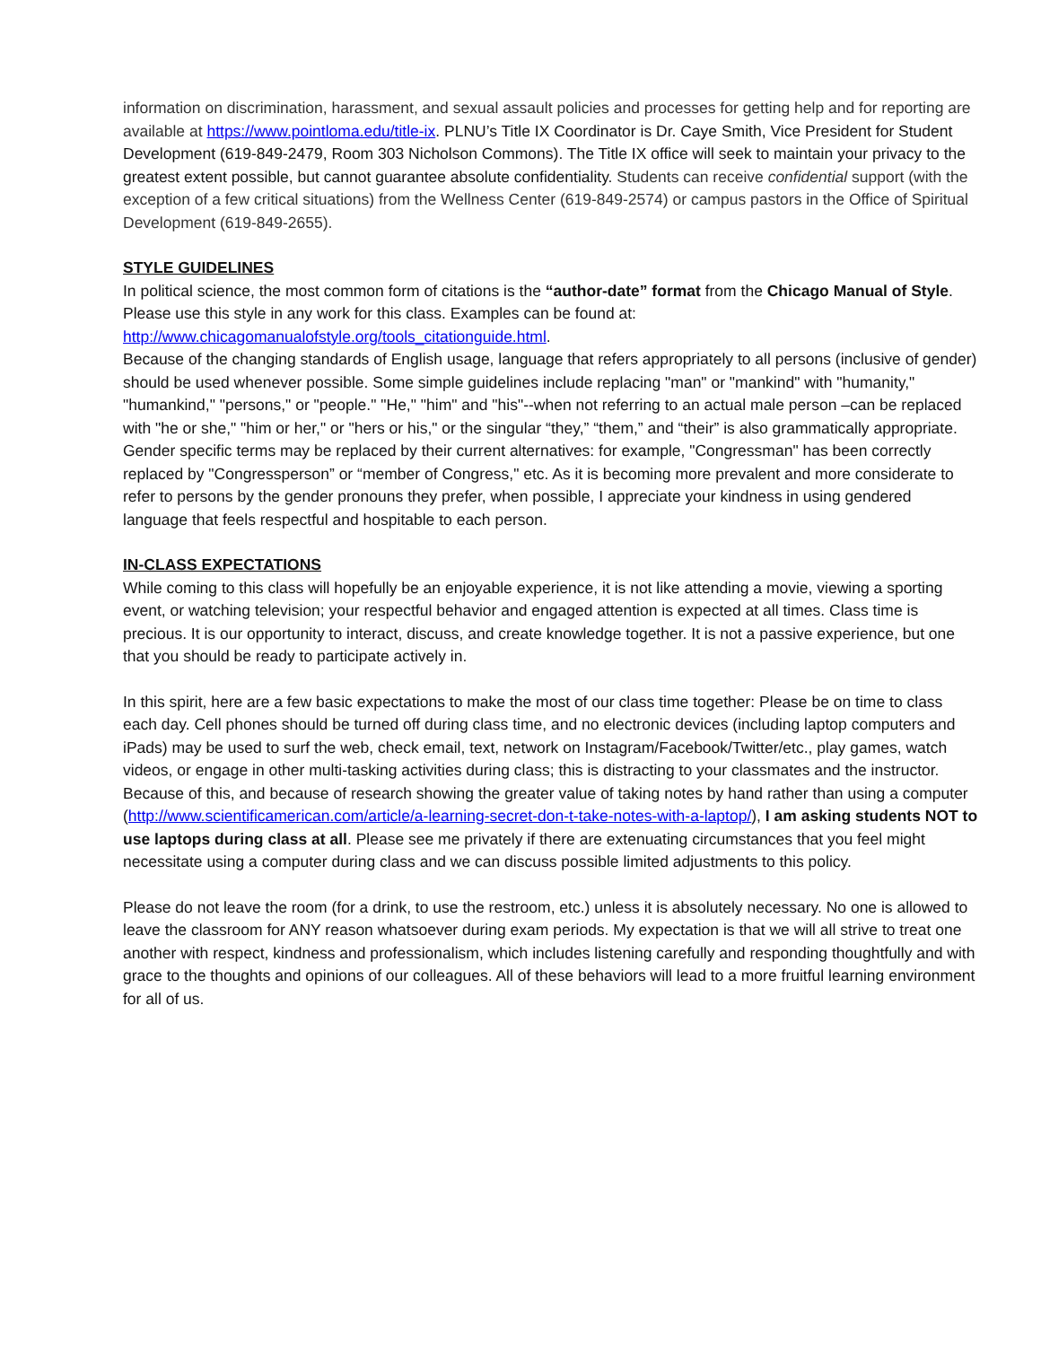information on discrimination, harassment, and sexual assault policies and processes for getting help and for reporting are available at https://www.pointloma.edu/title-ix. PLNU’s Title IX Coordinator is Dr. Caye Smith, Vice President for Student Development (619-849-2479, Room 303 Nicholson Commons). The Title IX office will seek to maintain your privacy to the greatest extent possible, but cannot guarantee absolute confidentiality. Students can receive confidential support (with the exception of a few critical situations) from the Wellness Center (619-849-2574) or campus pastors in the Office of Spiritual Development (619-849-2655).
STYLE GUIDELINES
In political science, the most common form of citations is the “author-date” format from the Chicago Manual of Style. Please use this style in any work for this class. Examples can be found at: http://www.chicagomanualofstyle.org/tools_citationguide.html.
Because of the changing standards of English usage, language that refers appropriately to all persons (inclusive of gender) should be used whenever possible. Some simple guidelines include replacing "man" or "mankind" with "humanity," "humankind," "persons," or "people." "He," "him" and "his"--when not referring to an actual male person –can be replaced with "he or she," "him or her," or "hers or his," or the singular “they,” “them,” and “their” is also grammatically appropriate. Gender specific terms may be replaced by their current alternatives: for example, "Congressman" has been correctly replaced by "Congressperson” or “member of Congress," etc. As it is becoming more prevalent and more considerate to refer to persons by the gender pronouns they prefer, when possible, I appreciate your kindness in using gendered language that feels respectful and hospitable to each person.
IN-CLASS EXPECTATIONS
While coming to this class will hopefully be an enjoyable experience, it is not like attending a movie, viewing a sporting event, or watching television; your respectful behavior and engaged attention is expected at all times. Class time is precious. It is our opportunity to interact, discuss, and create knowledge together. It is not a passive experience, but one that you should be ready to participate actively in.
In this spirit, here are a few basic expectations to make the most of our class time together: Please be on time to class each day. Cell phones should be turned off during class time, and no electronic devices (including laptop computers and iPads) may be used to surf the web, check email, text, network on Instagram/Facebook/Twitter/etc., play games, watch videos, or engage in other multi-tasking activities during class; this is distracting to your classmates and the instructor. Because of this, and because of research showing the greater value of taking notes by hand rather than using a computer (http://www.scientificamerican.com/article/a-learning-secret-don-t-take-notes-with-a-laptop/), I am asking students NOT to use laptops during class at all. Please see me privately if there are extenuating circumstances that you feel might necessitate using a computer during class and we can discuss possible limited adjustments to this policy.
Please do not leave the room (for a drink, to use the restroom, etc.) unless it is absolutely necessary. No one is allowed to leave the classroom for ANY reason whatsoever during exam periods. My expectation is that we will all strive to treat one another with respect, kindness and professionalism, which includes listening carefully and responding thoughtfully and with grace to the thoughts and opinions of our colleagues. All of these behaviors will lead to a more fruitful learning environment for all of us.